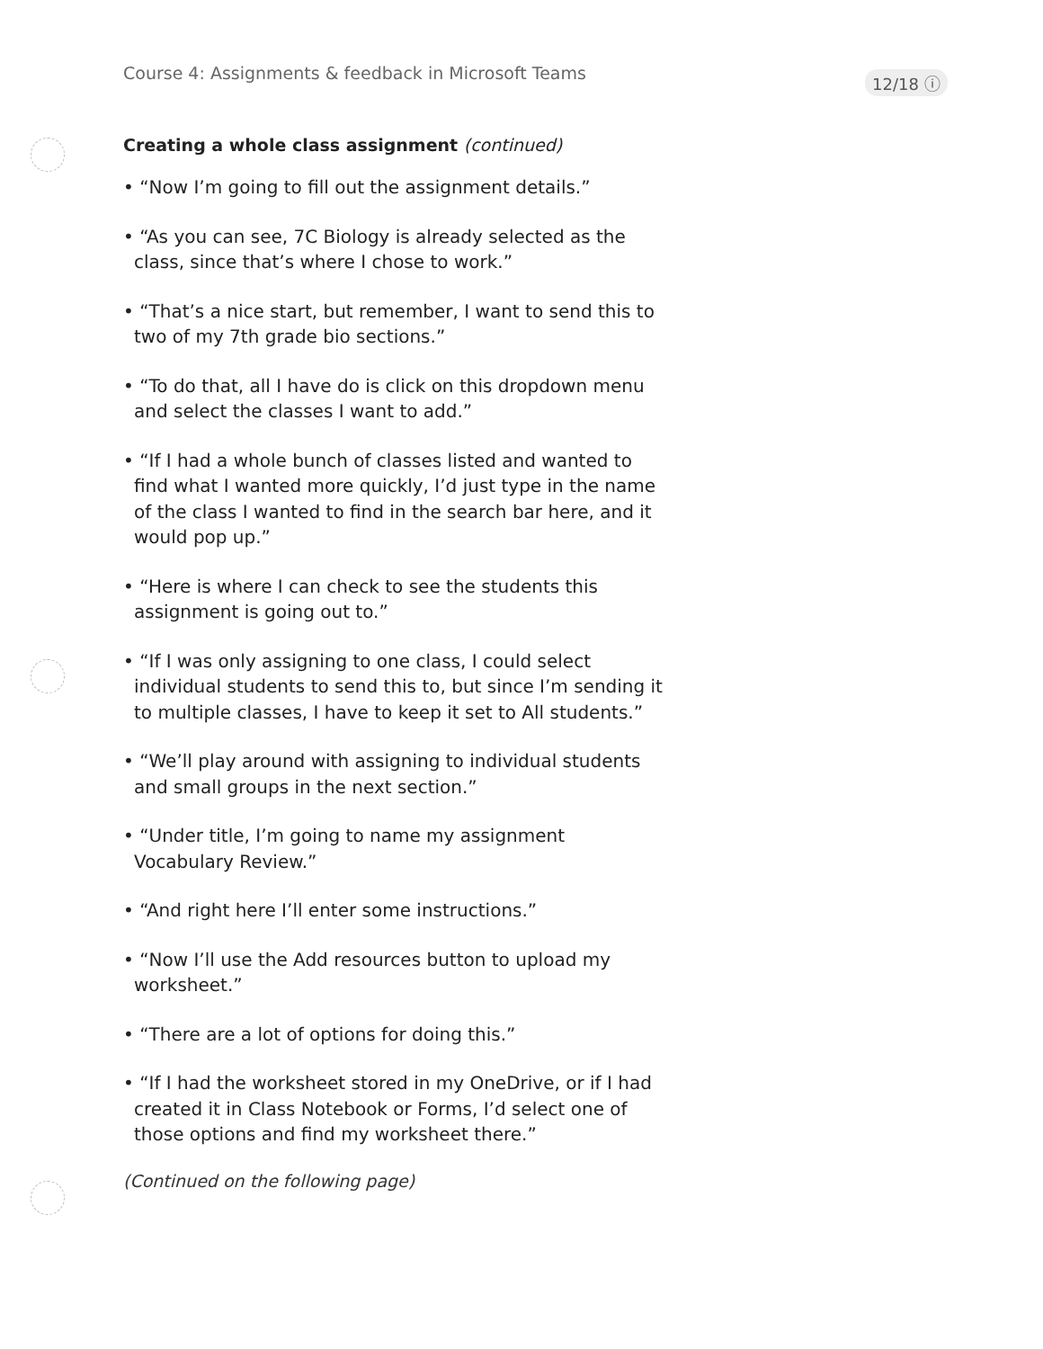Course 4: Assignments & feedback in Microsoft Teams
12/18 ⓘ
Creating a whole class assignment (continued)
• “Now I’m going to fill out the assignment details.”
• “As you can see, 7C Biology is already selected as the class, since that’s where I chose to work.”
• “That’s a nice start, but remember, I want to send this to two of my 7th grade bio sections.”
• “To do that, all I have do is click on this dropdown menu and select the classes I want to add.”
• “If I had a whole bunch of classes listed and wanted to find what I wanted more quickly, I’d just type in the name of the class I wanted to find in the search bar here, and it would pop up.”
• “Here is where I can check to see the students this assignment is going out to.”
• “If I was only assigning to one class, I could select individual students to send this to, but since I’m sending it to multiple classes, I have to keep it set to All students.”
• “We’ll play around with assigning to individual students and small groups in the next section.”
• “Under title, I’m going to name my assignment Vocabulary Review.”
• “And right here I’ll enter some instructions.”
• “Now I’ll use the Add resources button to upload my worksheet.”
• “There are a lot of options for doing this.”
• “If I had the worksheet stored in my OneDrive, or if I had created it in Class Notebook or Forms, I’d select one of those options and find my worksheet there.”
(Continued on the following page)